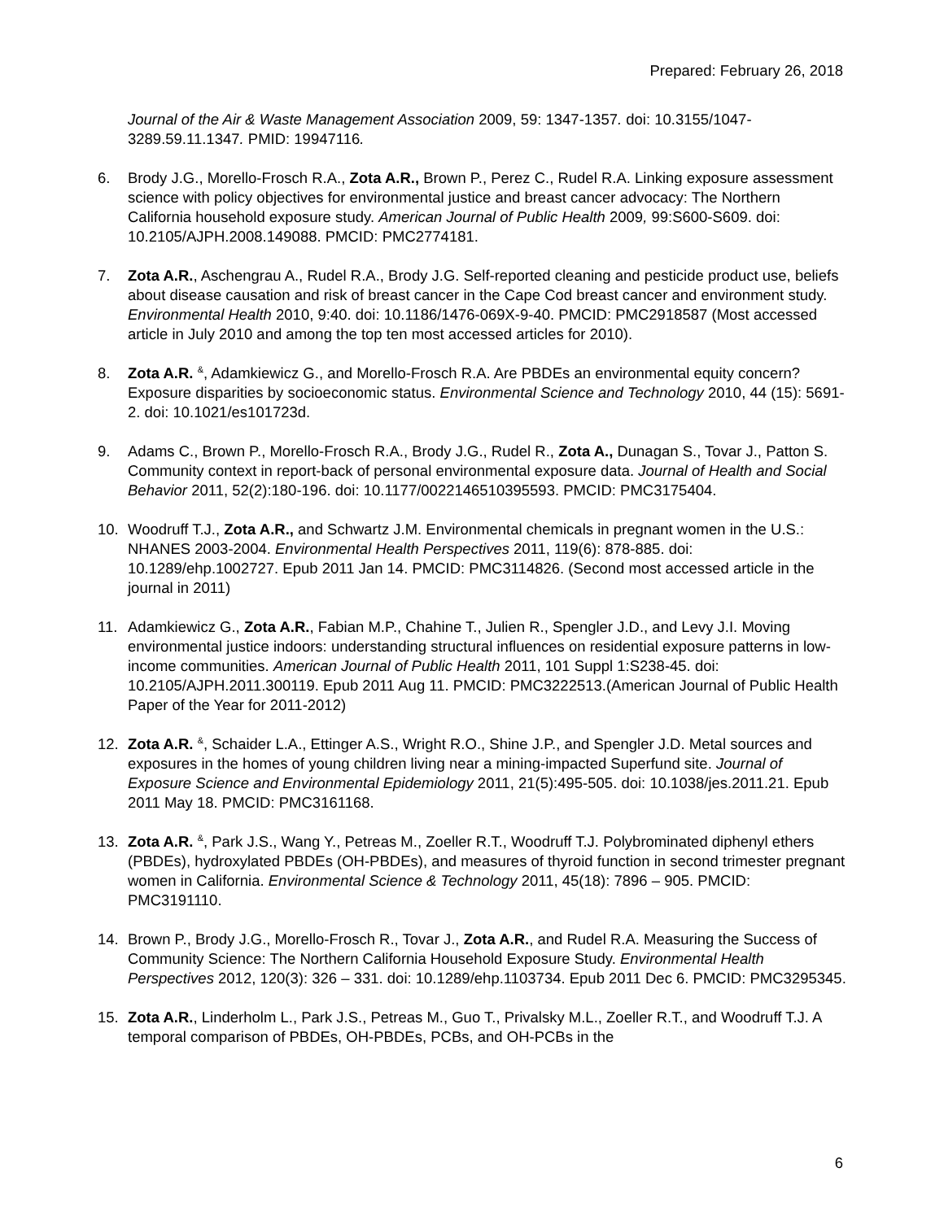Prepared: February 26, 2018
Journal of the Air & Waste Management Association 2009, 59: 1347-1357. doi: 10.3155/1047-3289.59.11.1347. PMID: 19947116.
6. Brody J.G., Morello-Frosch R.A., Zota A.R., Brown P., Perez C., Rudel R.A. Linking exposure assessment science with policy objectives for environmental justice and breast cancer advocacy: The Northern California household exposure study. American Journal of Public Health 2009, 99:S600-S609. doi: 10.2105/AJPH.2008.149088. PMCID: PMC2774181.
7. Zota A.R., Aschengrau A., Rudel R.A., Brody J.G. Self-reported cleaning and pesticide product use, beliefs about disease causation and risk of breast cancer in the Cape Cod breast cancer and environment study. Environmental Health 2010, 9:40. doi: 10.1186/1476-069X-9-40. PMCID: PMC2918587 (Most accessed article in July 2010 and among the top ten most accessed articles for 2010).
8. Zota A.R. <sup>&</sup>, Adamkiewicz G., and Morello-Frosch R.A. Are PBDEs an environmental equity concern? Exposure disparities by socioeconomic status. Environmental Science and Technology 2010, 44 (15): 5691-2. doi: 10.1021/es101723d.
9. Adams C., Brown P., Morello-Frosch R.A., Brody J.G., Rudel R., Zota A., Dunagan S., Tovar J., Patton S. Community context in report-back of personal environmental exposure data. Journal of Health and Social Behavior 2011, 52(2):180-196. doi: 10.1177/0022146510395593. PMCID: PMC3175404.
10. Woodruff T.J., Zota A.R., and Schwartz J.M. Environmental chemicals in pregnant women in the U.S.: NHANES 2003-2004. Environmental Health Perspectives 2011, 119(6): 878-885. doi: 10.1289/ehp.1002727. Epub 2011 Jan 14. PMCID: PMC3114826. (Second most accessed article in the journal in 2011)
11. Adamkiewicz G., Zota A.R., Fabian M.P., Chahine T., Julien R., Spengler J.D., and Levy J.I. Moving environmental justice indoors: understanding structural influences on residential exposure patterns in low-income communities. American Journal of Public Health 2011, 101 Suppl 1:S238-45. doi: 10.2105/AJPH.2011.300119. Epub 2011 Aug 11. PMCID: PMC3222513.(American Journal of Public Health Paper of the Year for 2011-2012)
12. Zota A.R. <sup>&</sup>, Schaider L.A., Ettinger A.S., Wright R.O., Shine J.P., and Spengler J.D. Metal sources and exposures in the homes of young children living near a mining-impacted Superfund site. Journal of Exposure Science and Environmental Epidemiology 2011, 21(5):495-505. doi: 10.1038/jes.2011.21. Epub 2011 May 18. PMCID: PMC3161168.
13. Zota A.R. <sup>&</sup>, Park J.S., Wang Y., Petreas M., Zoeller R.T., Woodruff T.J. Polybrominated diphenyl ethers (PBDEs), hydroxylated PBDEs (OH-PBDEs), and measures of thyroid function in second trimester pregnant women in California. Environmental Science & Technology 2011, 45(18): 7896 – 905. PMCID: PMC3191110.
14. Brown P., Brody J.G., Morello-Frosch R., Tovar J., Zota A.R., and Rudel R.A. Measuring the Success of Community Science: The Northern California Household Exposure Study. Environmental Health Perspectives 2012, 120(3): 326 – 331. doi: 10.1289/ehp.1103734. Epub 2011 Dec 6. PMCID: PMC3295345.
15. Zota A.R., Linderholm L., Park J.S., Petreas M., Guo T., Privalsky M.L., Zoeller R.T., and Woodruff T.J. A temporal comparison of PBDEs, OH-PBDEs, PCBs, and OH-PCBs in the
6